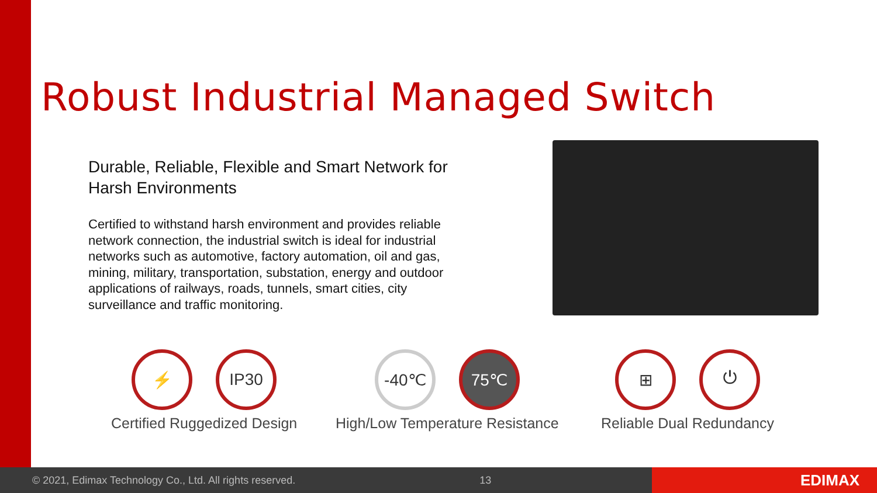Robust Industrial Managed Switch
Durable, Reliable, Flexible and Smart Network for Harsh Environments
Certified to withstand harsh environment and provides reliable network connection, the industrial switch is ideal for industrial networks such as automotive, factory automation, oil and gas, mining, military, transportation, substation, energy and outdoor applications of railways, roads, tunnels, smart cities, city surveillance and traffic monitoring.
⚡ IP30
Certified Ruggedized Design
-40℃ 75℃
High/Low Temperature Resistance
⊞ ⏻
Reliable Dual Redundancy
© 2021, Edimax Technology Co., Ltd. All rights reserved. 13 EDIMAX